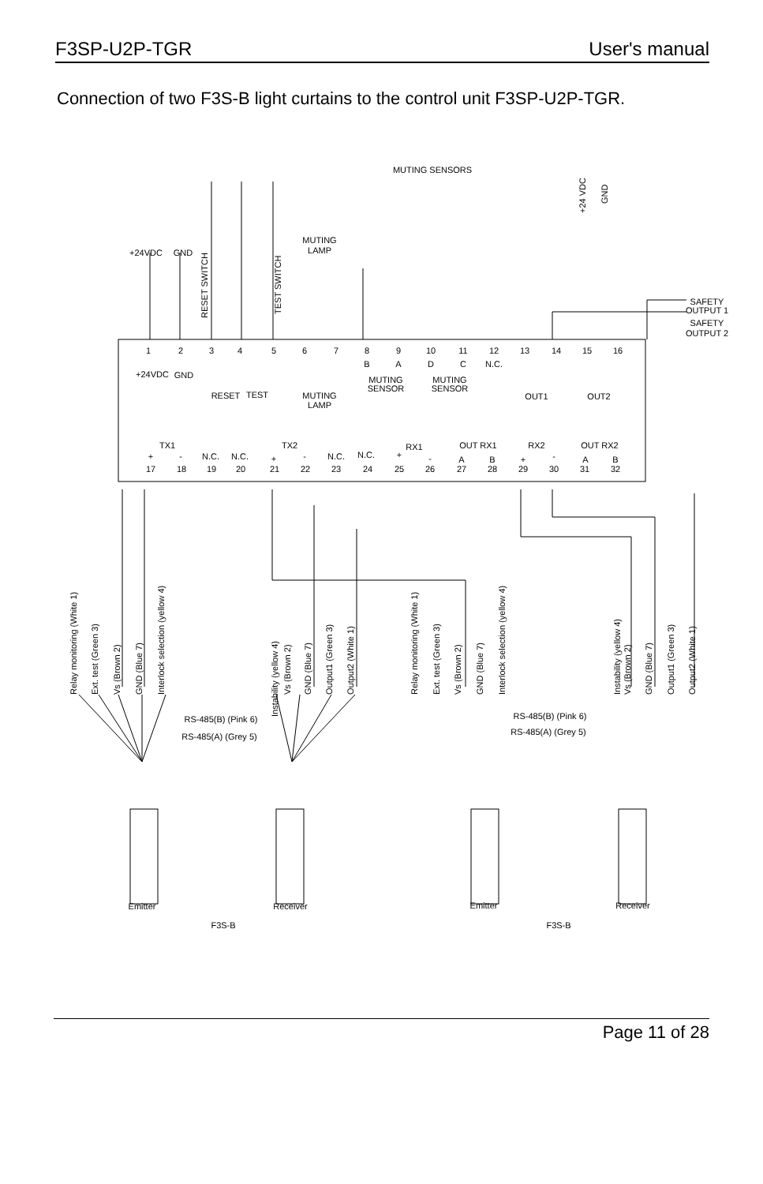F3SP-U2P-TGR User's manual
Connection of two F3S-B light curtains to the control unit F3SP-U2P-TGR.
MUTING SENSORS
MUTING
LAMP
+24VDC
GND
1
2
3
4
5
6
7
8
9
10
11
12
13
14
15
16
B
A
D
C
N.C.
+24VDC
GND
RESET
TEST
MUTING
LAMP
MUTING
SENSOR
MUTING
SENSOR
OUT1
OUT2
SAFETY
OUTPUT 1
SAFETY
OUTPUT 2
TX1
TX2
RX1
OUT RX1
RX2
OUT RX2
+
-
N.C.
N.C.
+
-
N.C.
N.C.
+
-
A
B
+
-
A
B
17
18
19
20
21
22
23
24
25
26
27
28
29
30
31
32
RS-485(B) (Pink 6)
RS-485(A) (Grey 5)
RS-485(B) (Pink 6)
RS-485(A) (Grey 5)
Emitter
Receiver
Emitter
Receiver
F3S-B
F3S-B
RESET SWITCH
TEST SWITCH
+24 VDC
GND
Relay monitoring (White 1)
Ext. test (Green 3)
Vs (Brown 2)
GND (Blue 7)
Interlock selection (yellow 4)
Instability (yellow 4)
Vs (Brown 2)
GND (Blue 7)
Output1 (Green 3)
Output2 (White 1)
Relay monitoring (White 1)
Ext. test (Green 3)
Vs (Brown 2)
GND (Blue 7)
Interlock selection (yellow 4)
Instability (yellow 4)
Vs (Brown 2)
GND (Blue 7)
Output1 (Green 3)
Output2 (White 1)
Page 11 of 28